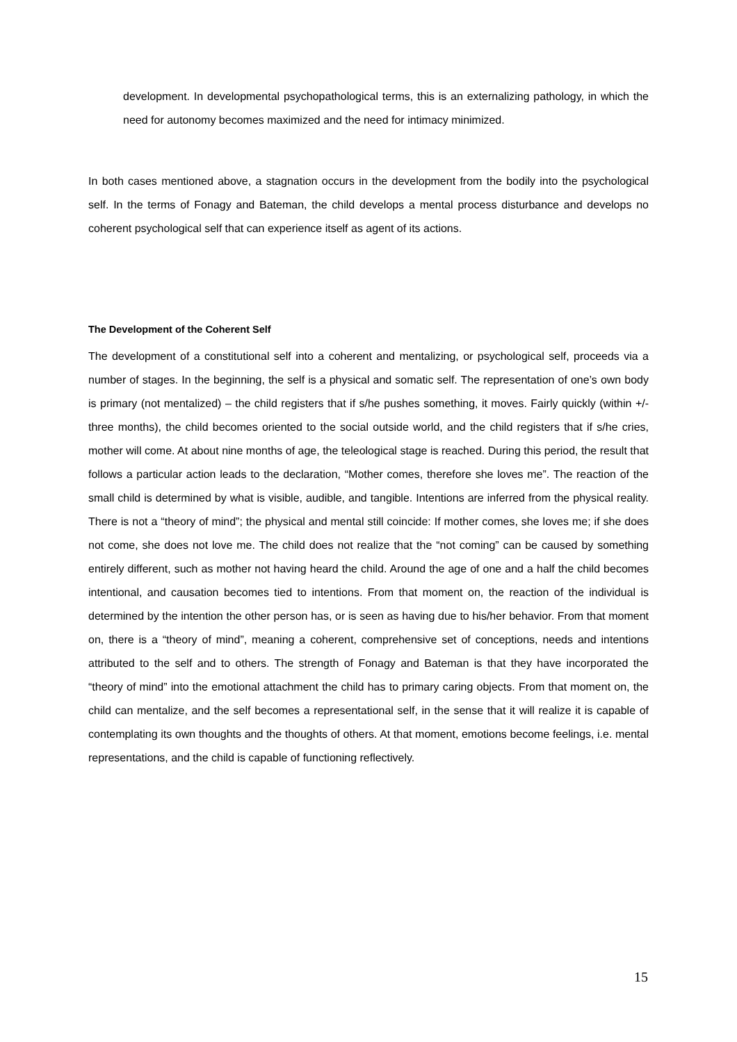development. In developmental psychopathological terms, this is an externalizing pathology, in which the need for autonomy becomes maximized and the need for intimacy minimized.
In both cases mentioned above, a stagnation occurs in the development from the bodily into the psychological self. In the terms of Fonagy and Bateman, the child develops a mental process disturbance and develops no coherent psychological self that can experience itself as agent of its actions.
The Development of the Coherent Self
The development of a constitutional self into a coherent and mentalizing, or psychological self, proceeds via a number of stages. In the beginning, the self is a physical and somatic self. The representation of one’s own body is primary (not mentalized) – the child registers that if s/he pushes something, it moves. Fairly quickly (within +/- three months), the child becomes oriented to the social outside world, and the child registers that if s/he cries, mother will come. At about nine months of age, the teleological stage is reached. During this period, the result that follows a particular action leads to the declaration, “Mother comes, therefore she loves me”. The reaction of the small child is determined by what is visible, audible, and tangible. Intentions are inferred from the physical reality. There is not a “theory of mind”; the physical and mental still coincide: If mother comes, she loves me; if she does not come, she does not love me. The child does not realize that the “not coming” can be caused by something entirely different, such as mother not having heard the child. Around the age of one and a half the child becomes intentional, and causation becomes tied to intentions. From that moment on, the reaction of the individual is determined by the intention the other person has, or is seen as having due to his/her behavior. From that moment on, there is a “theory of mind”, meaning a coherent, comprehensive set of conceptions, needs and intentions attributed to the self and to others. The strength of Fonagy and Bateman is that they have incorporated the “theory of mind” into the emotional attachment the child has to primary caring objects. From that moment on, the child can mentalize, and the self becomes a representational self, in the sense that it will realize it is capable of contemplating its own thoughts and the thoughts of others. At that moment, emotions become feelings, i.e. mental representations, and the child is capable of functioning reflectively.
15